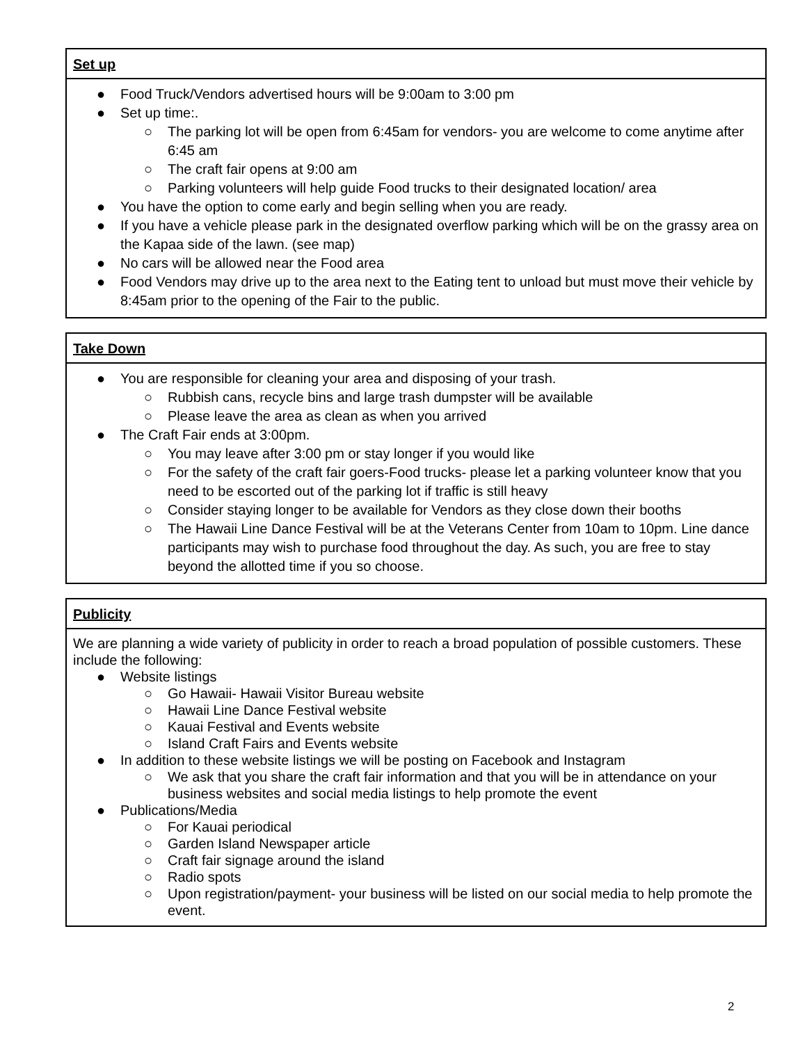Set up
● Food Truck/Vendors advertised hours will be 9:00am to 3:00 pm
● Set up time:.
○ The parking lot will be open from 6:45am for vendors- you are welcome to come anytime after 6:45 am
○ The craft fair opens at 9:00 am
○ Parking volunteers will help guide Food trucks to their designated location/ area
● You have the option to come early and begin selling when you are ready.
● If you have a vehicle please park in the designated overflow parking which will be on the grassy area on the Kapaa side of the lawn. (see map)
● No cars will be allowed near the Food area
● Food Vendors may drive up to the area next to the Eating tent to unload but must move their vehicle by 8:45am prior to the opening of the Fair to the public.
Take Down
● You are responsible for cleaning your area and disposing of your trash.
○ Rubbish cans, recycle bins and large trash dumpster will be available
○ Please leave the area as clean as when you arrived
● The Craft Fair ends at 3:00pm.
○ You may leave after 3:00 pm or stay longer if you would like
○ For the safety of the craft fair goers-Food trucks- please let a parking volunteer know that you need to be escorted out of the parking lot if traffic is still heavy
○ Consider staying longer to be available for Vendors as they close down their booths
○ The Hawaii Line Dance Festival will be at the Veterans Center from 10am to 10pm. Line dance participants may wish to purchase food throughout the day. As such, you are free to stay beyond the allotted time if you so choose.
Publicity
We are planning a wide variety of publicity in order to reach a broad population of possible customers. These include the following:
● Website listings
○ Go Hawaii- Hawaii Visitor Bureau website
○ Hawaii Line Dance Festival website
○ Kauai Festival and Events website
○ Island Craft Fairs and Events website
● In addition to these website listings we will be posting on Facebook and Instagram
○ We ask that you share the craft fair information and that you will be in attendance on your business websites and social media listings to help promote the event
● Publications/Media
○ For Kauai periodical
○ Garden Island Newspaper article
○ Craft fair signage around the island
○ Radio spots
○ Upon registration/payment- your business will be listed on our social media to help promote the event.
2